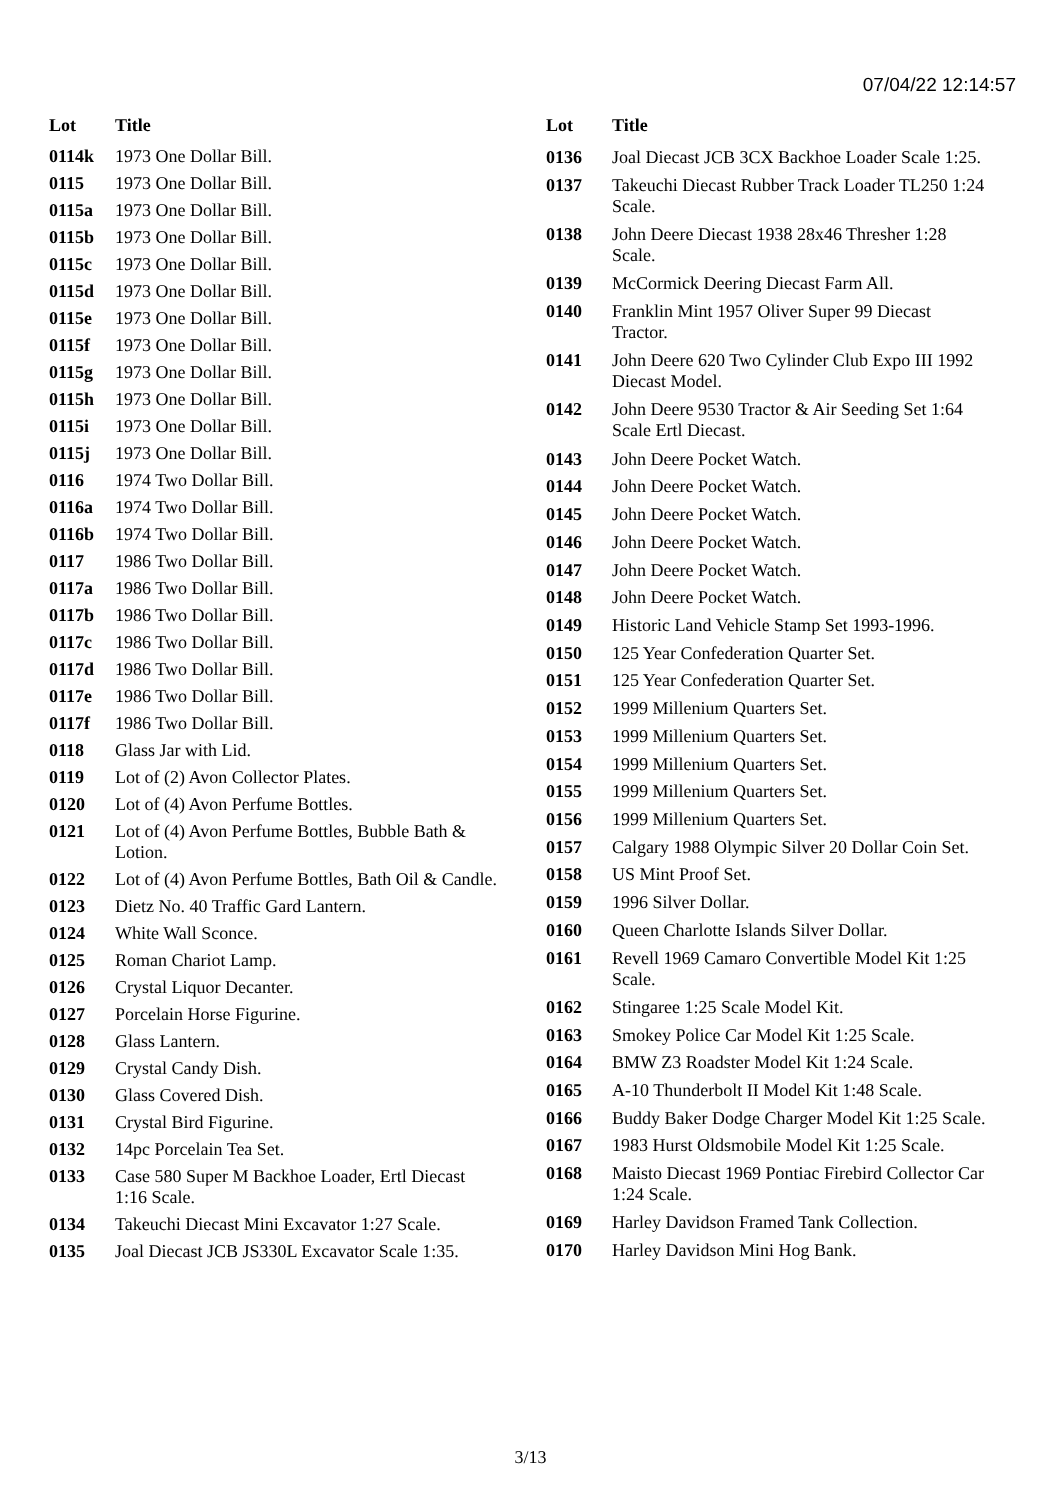07/04/22 12:14:57
| Lot | Title |
| --- | --- |
| 0114k | 1973 One Dollar Bill. |
| 0115 | 1973 One Dollar Bill. |
| 0115a | 1973 One Dollar Bill. |
| 0115b | 1973 One Dollar Bill. |
| 0115c | 1973 One Dollar Bill. |
| 0115d | 1973 One Dollar Bill. |
| 0115e | 1973 One Dollar Bill. |
| 0115f | 1973 One Dollar Bill. |
| 0115g | 1973 One Dollar Bill. |
| 0115h | 1973 One Dollar Bill. |
| 0115i | 1973 One Dollar Bill. |
| 0115j | 1973 One Dollar Bill. |
| 0116 | 1974 Two Dollar Bill. |
| 0116a | 1974 Two Dollar Bill. |
| 0116b | 1974 Two Dollar Bill. |
| 0117 | 1986 Two Dollar Bill. |
| 0117a | 1986 Two Dollar Bill. |
| 0117b | 1986 Two Dollar Bill. |
| 0117c | 1986 Two Dollar Bill. |
| 0117d | 1986 Two Dollar Bill. |
| 0117e | 1986 Two Dollar Bill. |
| 0117f | 1986 Two Dollar Bill. |
| 0118 | Glass Jar with Lid. |
| 0119 | Lot of (2) Avon Collector Plates. |
| 0120 | Lot of (4) Avon Perfume Bottles. |
| 0121 | Lot of (4) Avon Perfume Bottles, Bubble Bath & Lotion. |
| 0122 | Lot of (4) Avon Perfume Bottles, Bath Oil & Candle. |
| 0123 | Dietz No. 40 Traffic Gard Lantern. |
| 0124 | White Wall Sconce. |
| 0125 | Roman Chariot Lamp. |
| 0126 | Crystal Liquor Decanter. |
| 0127 | Porcelain Horse Figurine. |
| 0128 | Glass Lantern. |
| 0129 | Crystal Candy Dish. |
| 0130 | Glass Covered Dish. |
| 0131 | Crystal Bird Figurine. |
| 0132 | 14pc Porcelain Tea Set. |
| 0133 | Case 580 Super M Backhoe Loader, Ertl Diecast 1:16 Scale. |
| 0134 | Takeuchi Diecast Mini Excavator 1:27 Scale. |
| 0135 | Joal Diecast JCB JS330L Excavator Scale 1:35. |
| Lot | Title |
| --- | --- |
| 0136 | Joal Diecast JCB 3CX Backhoe Loader Scale 1:25. |
| 0137 | Takeuchi Diecast Rubber Track Loader TL250 1:24 Scale. |
| 0138 | John Deere Diecast 1938 28x46 Thresher 1:28 Scale. |
| 0139 | McCormick Deering Diecast Farm All. |
| 0140 | Franklin Mint 1957 Oliver Super 99 Diecast Tractor. |
| 0141 | John Deere 620 Two Cylinder Club Expo III 1992 Diecast Model. |
| 0142 | John Deere 9530 Tractor & Air Seeding Set 1:64 Scale Ertl Diecast. |
| 0143 | John Deere Pocket Watch. |
| 0144 | John Deere Pocket Watch. |
| 0145 | John Deere Pocket Watch. |
| 0146 | John Deere Pocket Watch. |
| 0147 | John Deere Pocket Watch. |
| 0148 | John Deere Pocket Watch. |
| 0149 | Historic Land Vehicle Stamp Set 1993-1996. |
| 0150 | 125 Year Confederation Quarter Set. |
| 0151 | 125 Year Confederation Quarter Set. |
| 0152 | 1999 Millenium Quarters Set. |
| 0153 | 1999 Millenium Quarters Set. |
| 0154 | 1999 Millenium Quarters Set. |
| 0155 | 1999 Millenium Quarters Set. |
| 0156 | 1999 Millenium Quarters Set. |
| 0157 | Calgary 1988 Olympic Silver 20 Dollar Coin Set. |
| 0158 | US Mint Proof Set. |
| 0159 | 1996 Silver Dollar. |
| 0160 | Queen Charlotte Islands Silver Dollar. |
| 0161 | Revell 1969 Camaro Convertible Model Kit 1:25 Scale. |
| 0162 | Stingaree 1:25 Scale Model Kit. |
| 0163 | Smokey Police Car Model Kit 1:25 Scale. |
| 0164 | BMW Z3 Roadster Model Kit 1:24 Scale. |
| 0165 | A-10 Thunderbolt II Model Kit 1:48 Scale. |
| 0166 | Buddy Baker Dodge Charger Model Kit 1:25 Scale. |
| 0167 | 1983 Hurst Oldsmobile Model Kit 1:25 Scale. |
| 0168 | Maisto Diecast 1969 Pontiac Firebird Collector Car 1:24 Scale. |
| 0169 | Harley Davidson Framed Tank Collection. |
| 0170 | Harley Davidson Mini Hog Bank. |
3/13